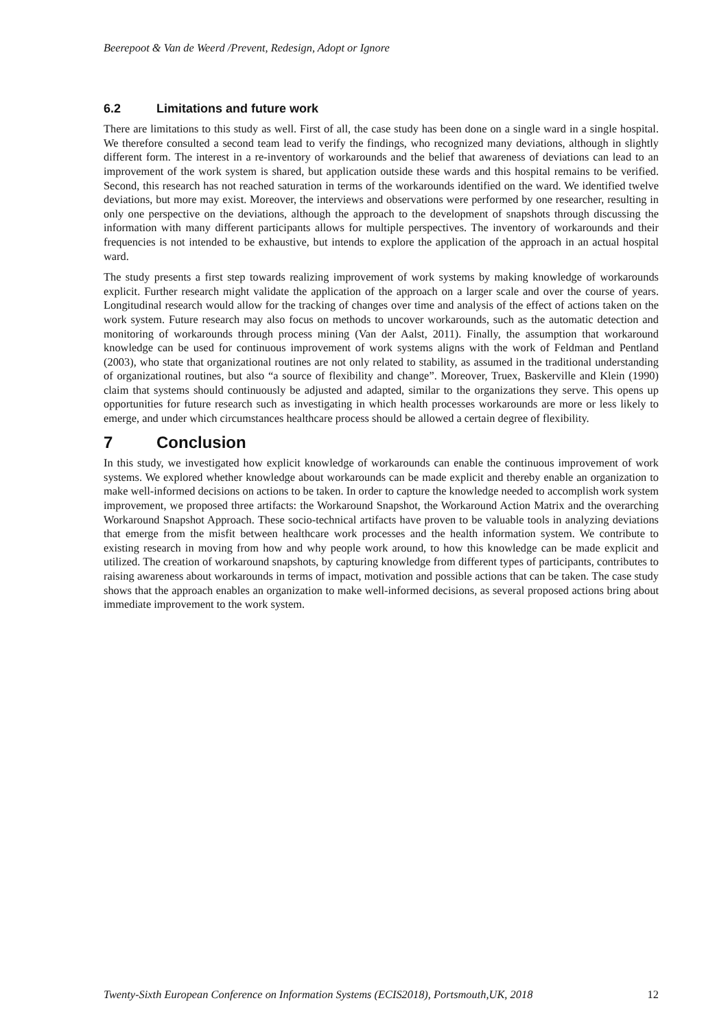Beerepoot & Van de Weerd /Prevent, Redesign, Adopt or Ignore
6.2 Limitations and future work
There are limitations to this study as well. First of all, the case study has been done on a single ward in a single hospital. We therefore consulted a second team lead to verify the findings, who recognized many deviations, although in slightly different form. The interest in a re-inventory of workarounds and the belief that awareness of deviations can lead to an improvement of the work system is shared, but application outside these wards and this hospital remains to be verified. Second, this research has not reached saturation in terms of the workarounds identified on the ward. We identified twelve deviations, but more may exist. Moreover, the interviews and observations were performed by one researcher, resulting in only one perspective on the deviations, although the approach to the development of snapshots through discussing the information with many different participants allows for multiple perspectives. The inventory of workarounds and their frequencies is not intended to be exhaustive, but intends to explore the application of the approach in an actual hospital ward.
The study presents a first step towards realizing improvement of work systems by making knowledge of workarounds explicit. Further research might validate the application of the approach on a larger scale and over the course of years. Longitudinal research would allow for the tracking of changes over time and analysis of the effect of actions taken on the work system. Future research may also focus on methods to uncover workarounds, such as the automatic detection and monitoring of workarounds through process mining (Van der Aalst, 2011). Finally, the assumption that workaround knowledge can be used for continuous improvement of work systems aligns with the work of Feldman and Pentland (2003), who state that organizational routines are not only related to stability, as assumed in the traditional understanding of organizational routines, but also “a source of flexibility and change”. Moreover, Truex, Baskerville and Klein (1990) claim that systems should continuously be adjusted and adapted, similar to the organizations they serve. This opens up opportunities for future research such as investigating in which health processes workarounds are more or less likely to emerge, and under which circumstances healthcare process should be allowed a certain degree of flexibility.
7 Conclusion
In this study, we investigated how explicit knowledge of workarounds can enable the continuous improvement of work systems. We explored whether knowledge about workarounds can be made explicit and thereby enable an organization to make well-informed decisions on actions to be taken. In order to capture the knowledge needed to accomplish work system improvement, we proposed three artifacts: the Workaround Snapshot, the Workaround Action Matrix and the overarching Workaround Snapshot Approach. These socio-technical artifacts have proven to be valuable tools in analyzing deviations that emerge from the misfit between healthcare work processes and the health information system. We contribute to existing research in moving from how and why people work around, to how this knowledge can be made explicit and utilized. The creation of workaround snapshots, by capturing knowledge from different types of participants, contributes to raising awareness about workarounds in terms of impact, motivation and possible actions that can be taken. The case study shows that the approach enables an organization to make well-informed decisions, as several proposed actions bring about immediate improvement to the work system.
Twenty-Sixth European Conference on Information Systems (ECIS2018), Portsmouth,UK, 2018 12